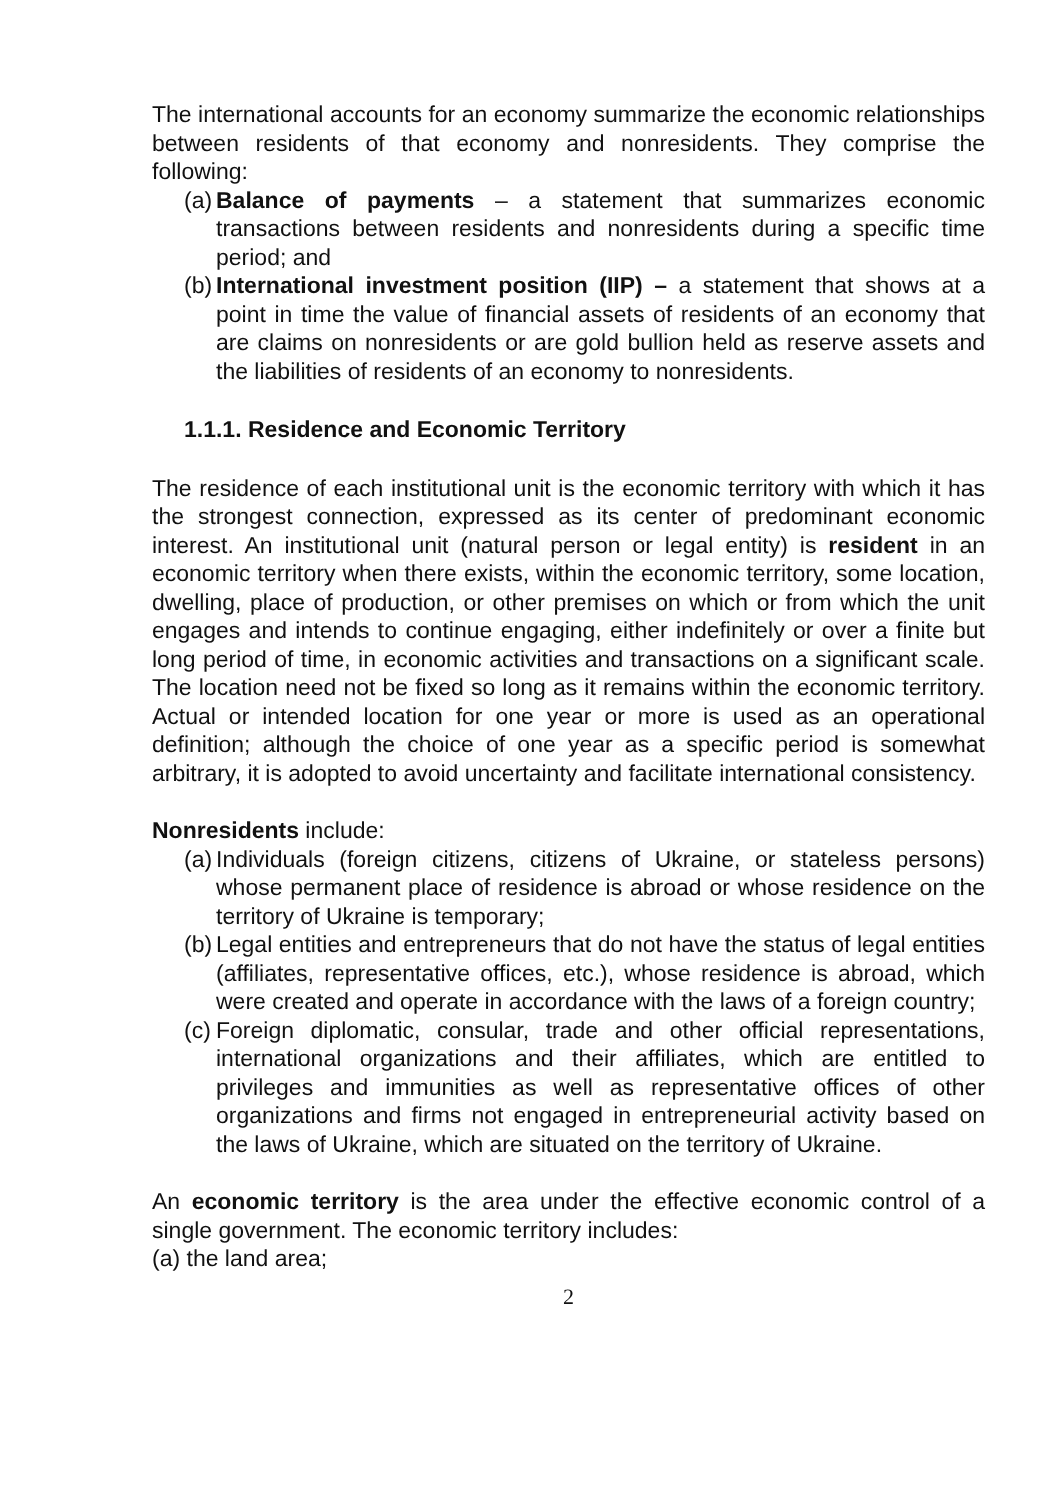The international accounts for an economy summarize the economic relationships between residents of that economy and nonresidents. They comprise the following:
(a) Balance of payments – a statement that summarizes economic transactions between residents and nonresidents during a specific time period; and
(b) International investment position (IIP) – a statement that shows at a point in time the value of financial assets of residents of an economy that are claims on nonresidents or are gold bullion held as reserve assets and the liabilities of residents of an economy to nonresidents.
1.1.1. Residence and Economic Territory
The residence of each institutional unit is the economic territory with which it has the strongest connection, expressed as its center of predominant economic interest. An institutional unit (natural person or legal entity) is resident in an economic territory when there exists, within the economic territory, some location, dwelling, place of production, or other premises on which or from which the unit engages and intends to continue engaging, either indefinitely or over a finite but long period of time, in economic activities and transactions on a significant scale. The location need not be fixed so long as it remains within the economic territory. Actual or intended location for one year or more is used as an operational definition; although the choice of one year as a specific period is somewhat arbitrary, it is adopted to avoid uncertainty and facilitate international consistency.
Nonresidents include:
(a) Individuals (foreign citizens, citizens of Ukraine, or stateless persons) whose permanent place of residence is abroad or whose residence on the territory of Ukraine is temporary;
(b) Legal entities and entrepreneurs that do not have the status of legal entities (affiliates, representative offices, etc.), whose residence is abroad, which were created and operate in accordance with the laws of a foreign country;
(c) Foreign diplomatic, consular, trade and other official representations, international organizations and their affiliates, which are entitled to privileges and immunities as well as representative offices of other organizations and firms not engaged in entrepreneurial activity based on the laws of Ukraine, which are situated on the territory of Ukraine.
An economic territory is the area under the effective economic control of a single government. The economic territory includes:
(a) the land area;
2